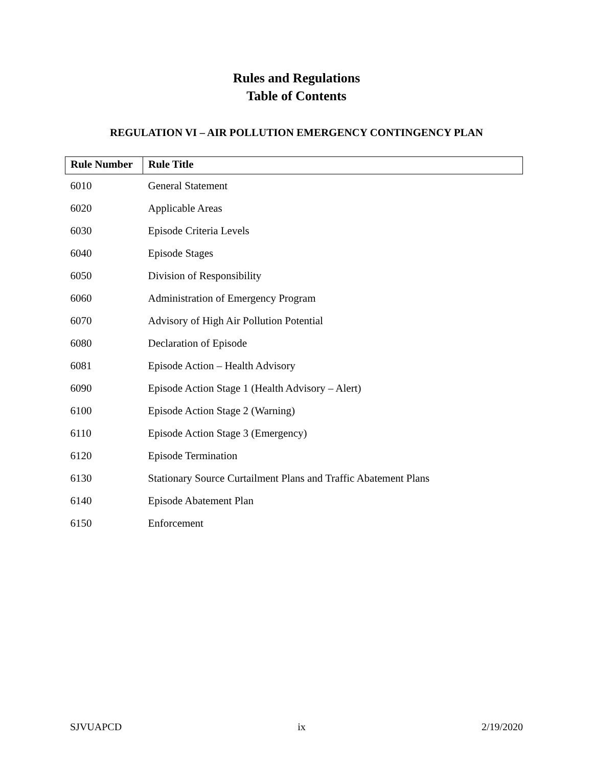Rules and Regulations
Table of Contents
REGULATION VI – AIR POLLUTION EMERGENCY CONTINGENCY PLAN
| Rule Number | Rule Title |
| --- | --- |
| 6010 | General Statement |
| 6020 | Applicable Areas |
| 6030 | Episode Criteria Levels |
| 6040 | Episode Stages |
| 6050 | Division of Responsibility |
| 6060 | Administration of Emergency Program |
| 6070 | Advisory of High Air Pollution Potential |
| 6080 | Declaration of Episode |
| 6081 | Episode Action – Health Advisory |
| 6090 | Episode Action Stage 1 (Health Advisory – Alert) |
| 6100 | Episode Action Stage 2 (Warning) |
| 6110 | Episode Action Stage 3 (Emergency) |
| 6120 | Episode Termination |
| 6130 | Stationary Source Curtailment Plans and Traffic Abatement Plans |
| 6140 | Episode Abatement Plan |
| 6150 | Enforcement |
SJVUAPCD ix 2/19/2020